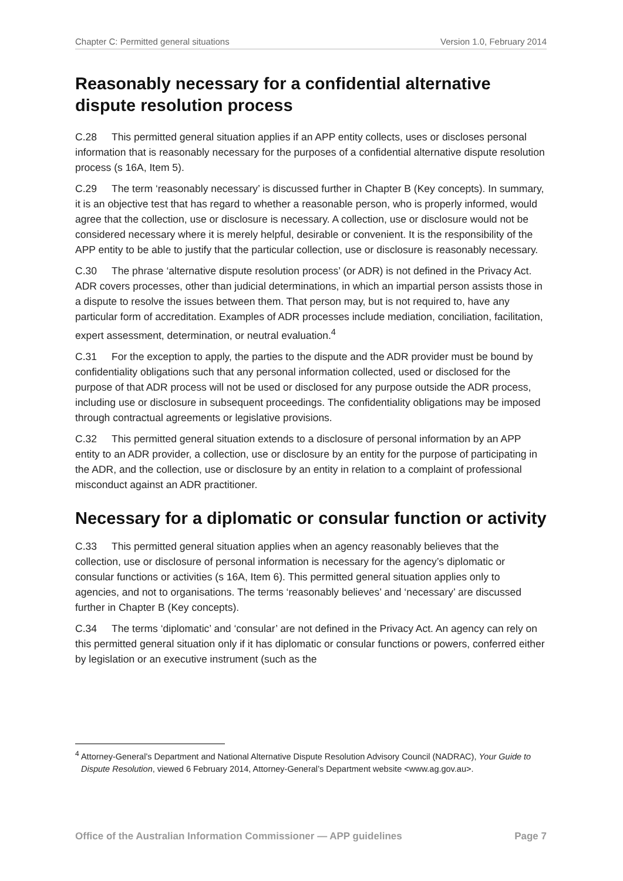Chapter C: Permitted general situations Version 1.0, February 2014
Reasonably necessary for a confidential alternative dispute resolution process
C.28 This permitted general situation applies if an APP entity collects, uses or discloses personal information that is reasonably necessary for the purposes of a confidential alternative dispute resolution process (s 16A, Item 5).
C.29 The term ‘reasonably necessary’ is discussed further in Chapter B (Key concepts). In summary, it is an objective test that has regard to whether a reasonable person, who is properly informed, would agree that the collection, use or disclosure is necessary. A collection, use or disclosure would not be considered necessary where it is merely helpful, desirable or convenient. It is the responsibility of the APP entity to be able to justify that the particular collection, use or disclosure is reasonably necessary.
C.30 The phrase ‘alternative dispute resolution process’ (or ADR) is not defined in the Privacy Act. ADR covers processes, other than judicial determinations, in which an impartial person assists those in a dispute to resolve the issues between them. That person may, but is not required to, have any particular form of accreditation. Examples of ADR processes include mediation, conciliation, facilitation, expert assessment, determination, or neutral evaluation.<sup>4</sup>
C.31 For the exception to apply, the parties to the dispute and the ADR provider must be bound by confidentiality obligations such that any personal information collected, used or disclosed for the purpose of that ADR process will not be used or disclosed for any purpose outside the ADR process, including use or disclosure in subsequent proceedings. The confidentiality obligations may be imposed through contractual agreements or legislative provisions.
C.32 This permitted general situation extends to a disclosure of personal information by an APP entity to an ADR provider, a collection, use or disclosure by an entity for the purpose of participating in the ADR, and the collection, use or disclosure by an entity in relation to a complaint of professional misconduct against an ADR practitioner.
Necessary for a diplomatic or consular function or activity
C.33 This permitted general situation applies when an agency reasonably believes that the collection, use or disclosure of personal information is necessary for the agency’s diplomatic or consular functions or activities (s 16A, Item 6). This permitted general situation applies only to agencies, and not to organisations. The terms ‘reasonably believes’ and ‘necessary’ are discussed further in Chapter B (Key concepts).
C.34 The terms ‘diplomatic’ and ‘consular’ are not defined in the Privacy Act. An agency can rely on this permitted general situation only if it has diplomatic or consular functions or powers, conferred either by legislation or an executive instrument (such as the
<sup>4</sup> Attorney-General’s Department and National Alternative Dispute Resolution Advisory Council (NADRAC), Your Guide to Dispute Resolution, viewed 6 February 2014, Attorney-General’s Department website <www.ag.gov.au>.
Office of the Australian Information Commissioner — APP guidelines Page 7